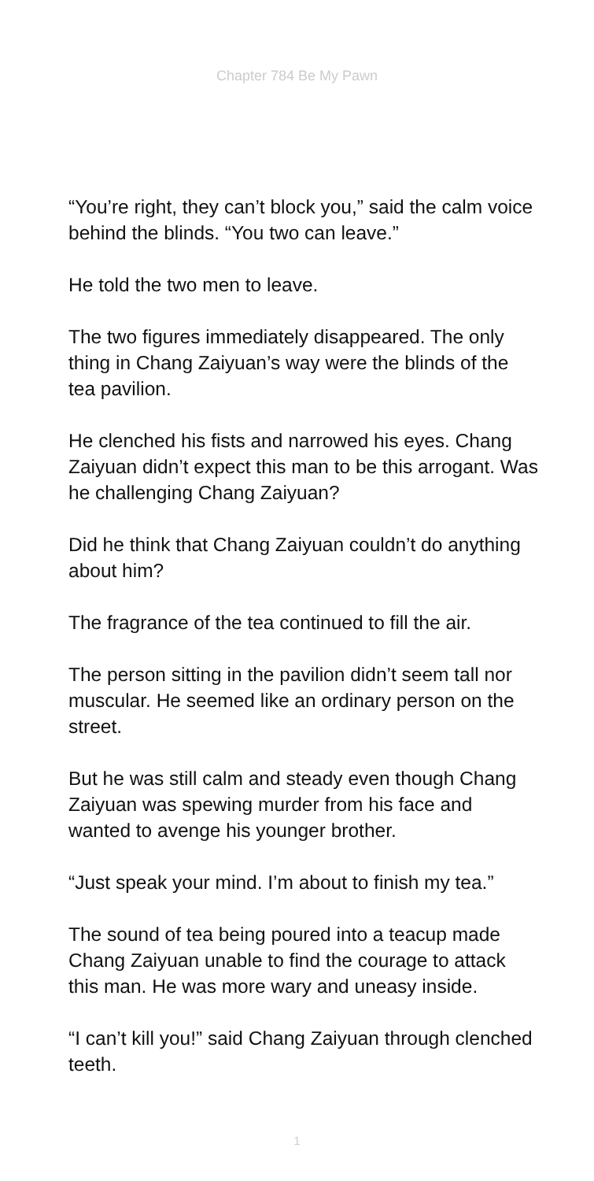Chapter 784 Be My Pawn
“You’re right, they can’t block you,” said the calm voice behind the blinds. “You two can leave.”
He told the two men to leave.
The two figures immediately disappeared. The only thing in Chang Zaiyuan’s way were the blinds of the tea pavilion.
He clenched his fists and narrowed his eyes. Chang Zaiyuan didn’t expect this man to be this arrogant. Was he challenging Chang Zaiyuan?
Did he think that Chang Zaiyuan couldn’t do anything about him?
The fragrance of the tea continued to fill the air.
The person sitting in the pavilion didn’t seem tall nor muscular. He seemed like an ordinary person on the street.
But he was still calm and steady even though Chang Zaiyuan was spewing murder from his face and wanted to avenge his younger brother.
“Just speak your mind. I’m about to finish my tea.”
The sound of tea being poured into a teacup made Chang Zaiyuan unable to find the courage to attack this man. He was more wary and uneasy inside.
“I can’t kill you!” said Chang Zaiyuan through clenched teeth.
1